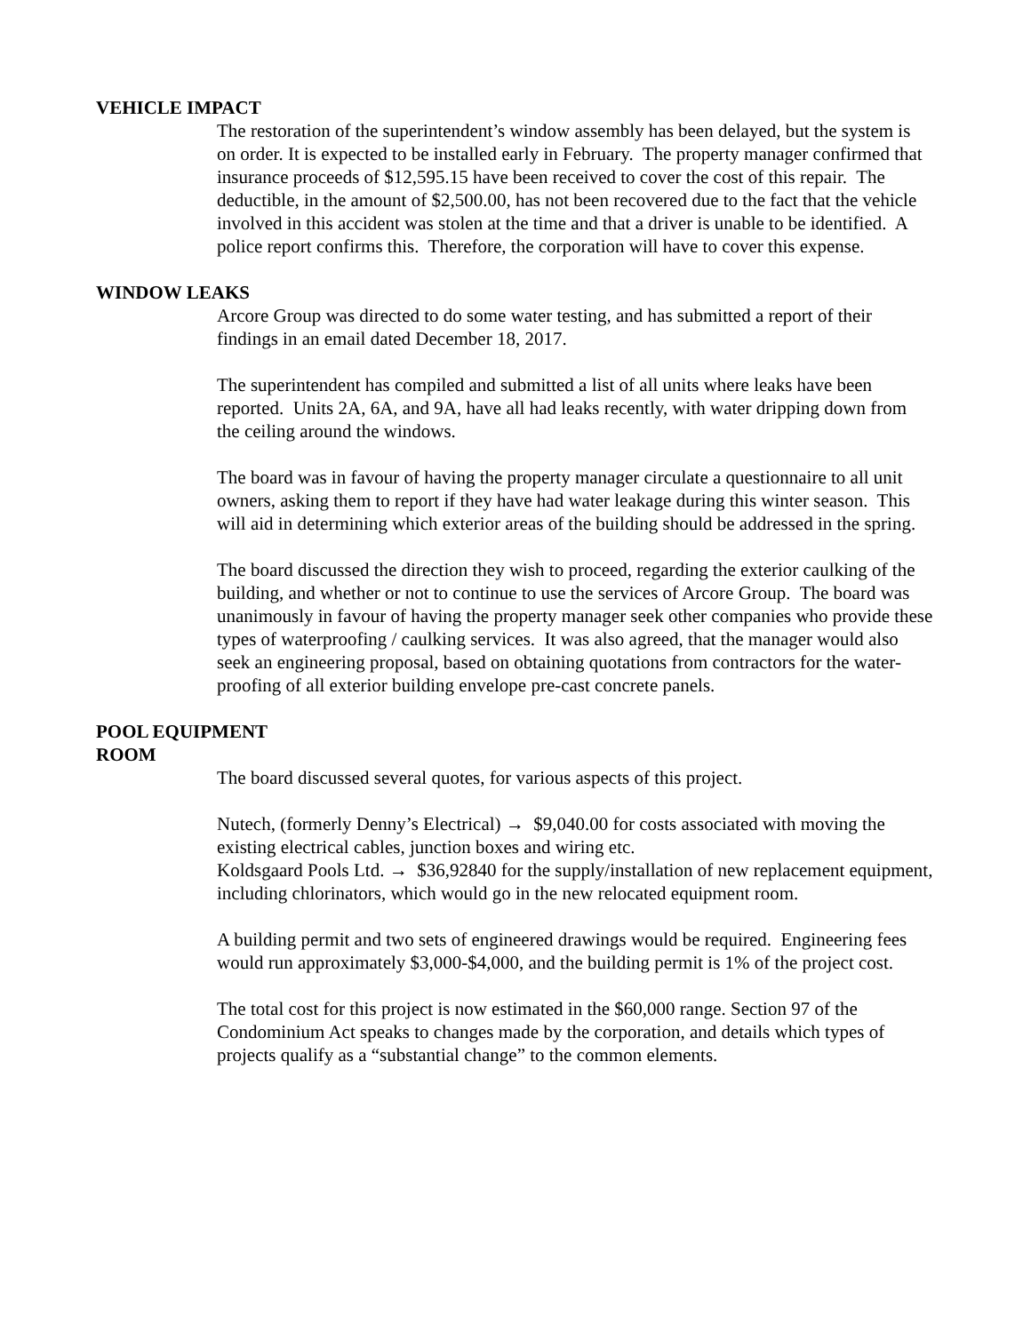VEHICLE IMPACT
The restoration of the superintendent’s window assembly has been delayed, but the system is on order. It is expected to be installed early in February. The property manager confirmed that insurance proceeds of $12,595.15 have been received to cover the cost of this repair. The deductible, in the amount of $2,500.00, has not been recovered due to the fact that the vehicle involved in this accident was stolen at the time and that a driver is unable to be identified. A police report confirms this. Therefore, the corporation will have to cover this expense.
WINDOW LEAKS
Arcore Group was directed to do some water testing, and has submitted a report of their findings in an email dated December 18, 2017.
The superintendent has compiled and submitted a list of all units where leaks have been reported. Units 2A, 6A, and 9A, have all had leaks recently, with water dripping down from the ceiling around the windows.
The board was in favour of having the property manager circulate a questionnaire to all unit owners, asking them to report if they have had water leakage during this winter season. This will aid in determining which exterior areas of the building should be addressed in the spring.
The board discussed the direction they wish to proceed, regarding the exterior caulking of the building, and whether or not to continue to use the services of Arcore Group. The board was unanimously in favour of having the property manager seek other companies who provide these types of waterproofing / caulking services. It was also agreed, that the manager would also seek an engineering proposal, based on obtaining quotations from contractors for the water-proofing of all exterior building envelope pre-cast concrete panels.
POOL EQUIPMENT
ROOM
The board discussed several quotes, for various aspects of this project.
Nutech, (formerly Denny’s Electrical) → $9,040.00 for costs associated with moving the existing electrical cables, junction boxes and wiring etc.
Koldsgaard Pools Ltd. → $36,92840 for the supply/installation of new replacement equipment, including chlorinators, which would go in the new relocated equipment room.
A building permit and two sets of engineered drawings would be required. Engineering fees would run approximately $3,000-$4,000, and the building permit is 1% of the project cost.
The total cost for this project is now estimated in the $60,000 range. Section 97 of the Condominium Act speaks to changes made by the corporation, and details which types of projects qualify as a “substantial change” to the common elements.